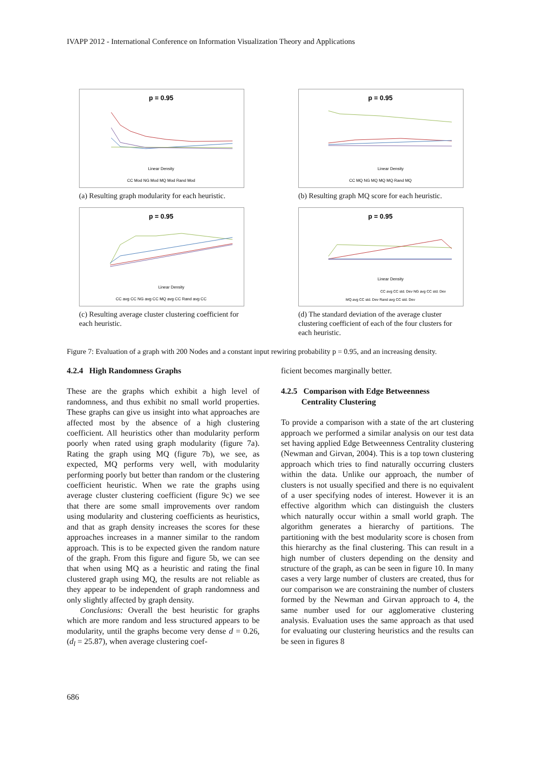IVAPP 2012 - International Conference on Information Visualization Theory and Applications
p = 0.95
Linear Density
CC Mod NG Mod MQ Mod Rand Mod
(a) Resulting graph modularity for each heuristic.
p = 0.95
Linear Density
CC MQ NG MQ MQ MQ Rand MQ
(b) Resulting graph MQ score for each heuristic.
p = 0.95
Linear Density
CC avg CC NG avg CC MQ avg CC Rand avg CC
(c) Resulting average cluster clustering coefficient for each heuristic.
p = 0.95
Linear Density
CC avg CC std. Dev NG avg CC std. Dev
MQ avg CC std. Dev Rand avg CC std. Dev
(d) The standard deviation of the average cluster clustering coefficient of each of the four clusters for each heuristic.
Figure 7: Evaluation of a graph with 200 Nodes and a constant input rewiring probability p = 0.95, and an increasing density.
4.2.4 High Randomness Graphs
These are the graphs which exhibit a high level of randomness, and thus exhibit no small world properties. These graphs can give us insight into what approaches are affected most by the absence of a high clustering coefficient. All heuristics other than modularity perform poorly when rated using graph modularity (figure 7a). Rating the graph using MQ (figure 7b), we see, as expected, MQ performs very well, with modularity performing poorly but better than random or the clustering coefficient heuristic. When we rate the graphs using average cluster clustering coefficient (figure 9c) we see that there are some small improvements over random using modularity and clustering coefficients as heuristics, and that as graph density increases the scores for these approaches increases in a manner similar to the random approach. This is to be expected given the random nature of the graph. From this figure and figure 5b, we can see that when using MQ as a heuristic and rating the final clustered graph using MQ, the results are not reliable as they appear to be independent of graph randomness and only slightly affected by graph density.
Conclusions: Overall the best heuristic for graphs which are more random and less structured appears to be modularity, until the graphs become very dense d = 0.26, (d<sub>l</sub> = 25.87), when average clustering coef-
ficient becomes marginally better.
4.2.5 Comparison with Edge Betweenness
Centrality Clustering
To provide a comparison with a state of the art clustering approach we performed a similar analysis on our test data set having applied Edge Betweenness Centrality clustering (Newman and Girvan, 2004). This is a top town clustering approach which tries to find naturally occurring clusters within the data. Unlike our approach, the number of clusters is not usually specified and there is no equivalent of a user specifying nodes of interest. However it is an effective algorithm which can distinguish the clusters which naturally occur within a small world graph. The algorithm generates a hierarchy of partitions. The partitioning with the best modularity score is chosen from this hierarchy as the final clustering. This can result in a high number of clusters depending on the density and structure of the graph, as can be seen in figure 10. In many cases a very large number of clusters are created, thus for our comparison we are constraining the number of clusters formed by the Newman and Girvan approach to 4, the same number used for our agglomerative clustering analysis. Evaluation uses the same approach as that used for evaluating our clustering heuristics and the results can be seen in figures 8
686